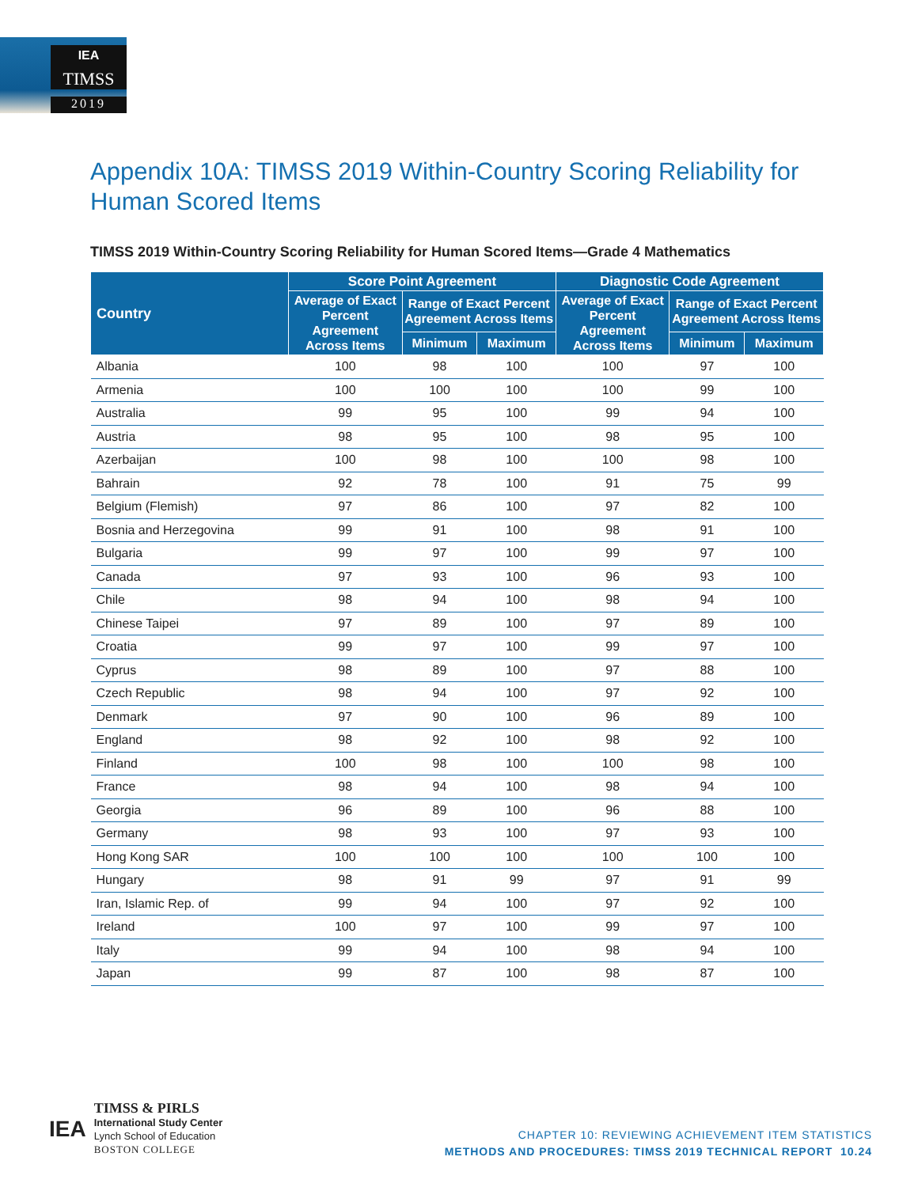IEA
TIMSS
2019
Appendix 10A: TIMSS 2019 Within-Country Scoring Reliability for Human Scored Items
TIMSS 2019 Within-Country Scoring Reliability for Human Scored Items—Grade 4 Mathematics
| Country | Score Point Agreement | | | Diagnostic Code Agreement | | |
| --- | --- | --- | --- | --- | --- | --- |
| | Average of Exact Percent Agreement Across Items | Range of Exact Percent Agreement Across Items | | Average of Exact Percent Agreement Across Items | Range of Exact Percent Agreement Across Items | |
| | | Minimum | Maximum | | Minimum | Maximum |
| Albania | 100 | 98 | 100 | 100 | 97 | 100 |
| Armenia | 100 | 100 | 100 | 100 | 99 | 100 |
| Australia | 99 | 95 | 100 | 99 | 94 | 100 |
| Austria | 98 | 95 | 100 | 98 | 95 | 100 |
| Azerbaijan | 100 | 98 | 100 | 100 | 98 | 100 |
| Bahrain | 92 | 78 | 100 | 91 | 75 | 99 |
| Belgium (Flemish) | 97 | 86 | 100 | 97 | 82 | 100 |
| Bosnia and Herzegovina | 99 | 91 | 100 | 98 | 91 | 100 |
| Bulgaria | 99 | 97 | 100 | 99 | 97 | 100 |
| Canada | 97 | 93 | 100 | 96 | 93 | 100 |
| Chile | 98 | 94 | 100 | 98 | 94 | 100 |
| Chinese Taipei | 97 | 89 | 100 | 97 | 89 | 100 |
| Croatia | 99 | 97 | 100 | 99 | 97 | 100 |
| Cyprus | 98 | 89 | 100 | 97 | 88 | 100 |
| Czech Republic | 98 | 94 | 100 | 97 | 92 | 100 |
| Denmark | 97 | 90 | 100 | 96 | 89 | 100 |
| England | 98 | 92 | 100 | 98 | 92 | 100 |
| Finland | 100 | 98 | 100 | 100 | 98 | 100 |
| France | 98 | 94 | 100 | 98 | 94 | 100 |
| Georgia | 96 | 89 | 100 | 96 | 88 | 100 |
| Germany | 98 | 93 | 100 | 97 | 93 | 100 |
| Hong Kong SAR | 100 | 100 | 100 | 100 | 100 | 100 |
| Hungary | 98 | 91 | 99 | 97 | 91 | 99 |
| Iran, Islamic Rep. of | 99 | 94 | 100 | 97 | 92 | 100 |
| Ireland | 100 | 97 | 100 | 99 | 97 | 100 |
| Italy | 99 | 94 | 100 | 98 | 94 | 100 |
| Japan | 99 | 87 | 100 | 98 | 87 | 100 |
IEA
TIMSS & PIRLS
International Study Center
Lynch School of Education
BOSTON COLLEGE
CHAPTER 10: REVIEWING ACHIEVEMENT ITEM STATISTICS
METHODS AND PROCEDURES: TIMSS 2019 TECHNICAL REPORT 10.24